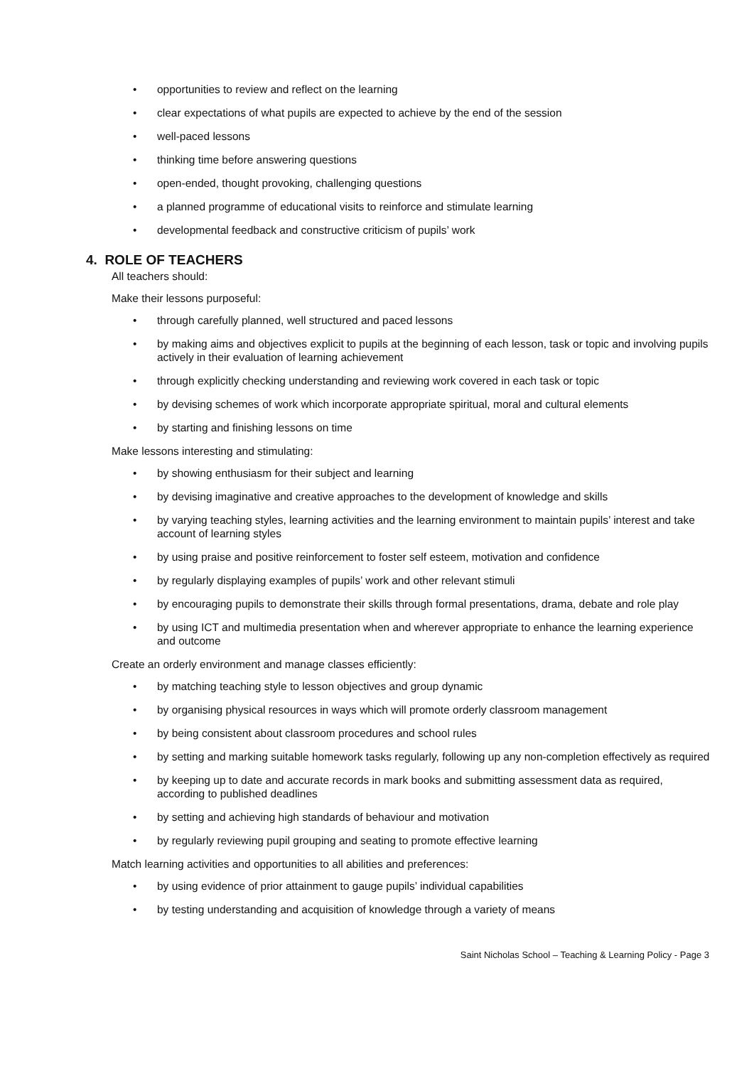• opportunities to review and reflect on the learning
• clear expectations of what pupils are expected to achieve by the end of the session
• well-paced lessons
• thinking time before answering questions
• open-ended, thought provoking, challenging questions
• a planned programme of educational visits to reinforce and stimulate learning
• developmental feedback and constructive criticism of pupils’ work
4. ROLE OF TEACHERS
All teachers should:
Make their lessons purposeful:
• through carefully planned, well structured and paced lessons
• by making aims and objectives explicit to pupils at the beginning of each lesson, task or topic and involving pupils actively in their evaluation of learning achievement
• through explicitly checking understanding and reviewing work covered in each task or topic
• by devising schemes of work which incorporate appropriate spiritual, moral and cultural elements
• by starting and finishing lessons on time
Make lessons interesting and stimulating:
• by showing enthusiasm for their subject and learning
• by devising imaginative and creative approaches to the development of knowledge and skills
• by varying teaching styles, learning activities and the learning environment to maintain pupils’ interest and take account of learning styles
• by using praise and positive reinforcement to foster self esteem, motivation and confidence
• by regularly displaying examples of pupils’ work and other relevant stimuli
• by encouraging pupils to demonstrate their skills through formal presentations, drama, debate and role play
• by using ICT and multimedia presentation when and wherever appropriate to enhance the learning experience and outcome
Create an orderly environment and manage classes efficiently:
• by matching teaching style to lesson objectives and group dynamic
• by organising physical resources in ways which will promote orderly classroom management
• by being consistent about classroom procedures and school rules
• by setting and marking suitable homework tasks regularly, following up any non-completion effectively as required
• by keeping up to date and accurate records in mark books and submitting assessment data as required, according to published deadlines
• by setting and achieving high standards of behaviour and motivation
• by regularly reviewing pupil grouping and seating to promote effective learning
Match learning activities and opportunities to all abilities and preferences:
• by using evidence of prior attainment to gauge pupils’ individual capabilities
• by testing understanding and acquisition of knowledge through a variety of means
Saint Nicholas School – Teaching & Learning Policy - Page 3